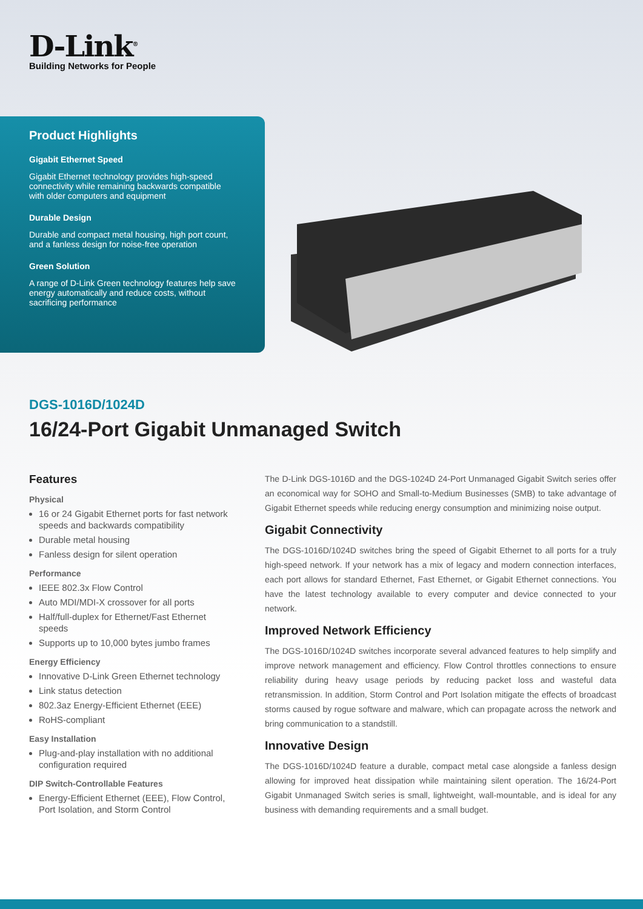D-Link<sup>®</sup>
Building Networks for People
Product Highlights
Gigabit Ethernet Speed
Gigabit Ethernet technology provides high-speed connectivity while remaining backwards compatible with older computers and equipment
Durable Design
Durable and compact metal housing, high port count, and a fanless design for noise-free operation
Green Solution
A range of D-Link Green technology features help save energy automatically and reduce costs, without sacrificing performance
DGS-1016D/1024D
16/24-Port Gigabit Unmanaged Switch
Features
Physical
16 or 24 Gigabit Ethernet ports for fast network speeds and backwards compatibility
Durable metal housing
Fanless design for silent operation
Performance
IEEE 802.3x Flow Control
Auto MDI/MDI-X crossover for all ports
Half/full-duplex for Ethernet/Fast Ethernet speeds
Supports up to 10,000 bytes jumbo frames
Energy Efficiency
Innovative D-Link Green Ethernet technology
Link status detection
802.3az Energy-Efficient Ethernet (EEE)
RoHS-compliant
Easy Installation
Plug-and-play installation with no additional configuration required
DIP Switch-Controllable Features
Energy-Efficient Ethernet (EEE), Flow Control, Port Isolation, and Storm Control
The D-Link DGS-1016D and the DGS-1024D 24-Port Unmanaged Gigabit Switch series offer an economical way for SOHO and Small-to-Medium Businesses (SMB) to take advantage of Gigabit Ethernet speeds while reducing energy consumption and minimizing noise output.
Gigabit Connectivity
The DGS-1016D/1024D switches bring the speed of Gigabit Ethernet to all ports for a truly high-speed network. If your network has a mix of legacy and modern connection interfaces, each port allows for standard Ethernet, Fast Ethernet, or Gigabit Ethernet connections. You have the latest technology available to every computer and device connected to your network.
Improved Network Efficiency
The DGS-1016D/1024D switches incorporate several advanced features to help simplify and improve network management and efficiency. Flow Control throttles connections to ensure reliability during heavy usage periods by reducing packet loss and wasteful data retransmission. In addition, Storm Control and Port Isolation mitigate the effects of broadcast storms caused by rogue software and malware, which can propagate across the network and bring communication to a standstill.
Innovative Design
The DGS-1016D/1024D feature a durable, compact metal case alongside a fanless design allowing for improved heat dissipation while maintaining silent operation. The 16/24-Port Gigabit Unmanaged Switch series is small, lightweight, wall-mountable, and is ideal for any business with demanding requirements and a small budget.